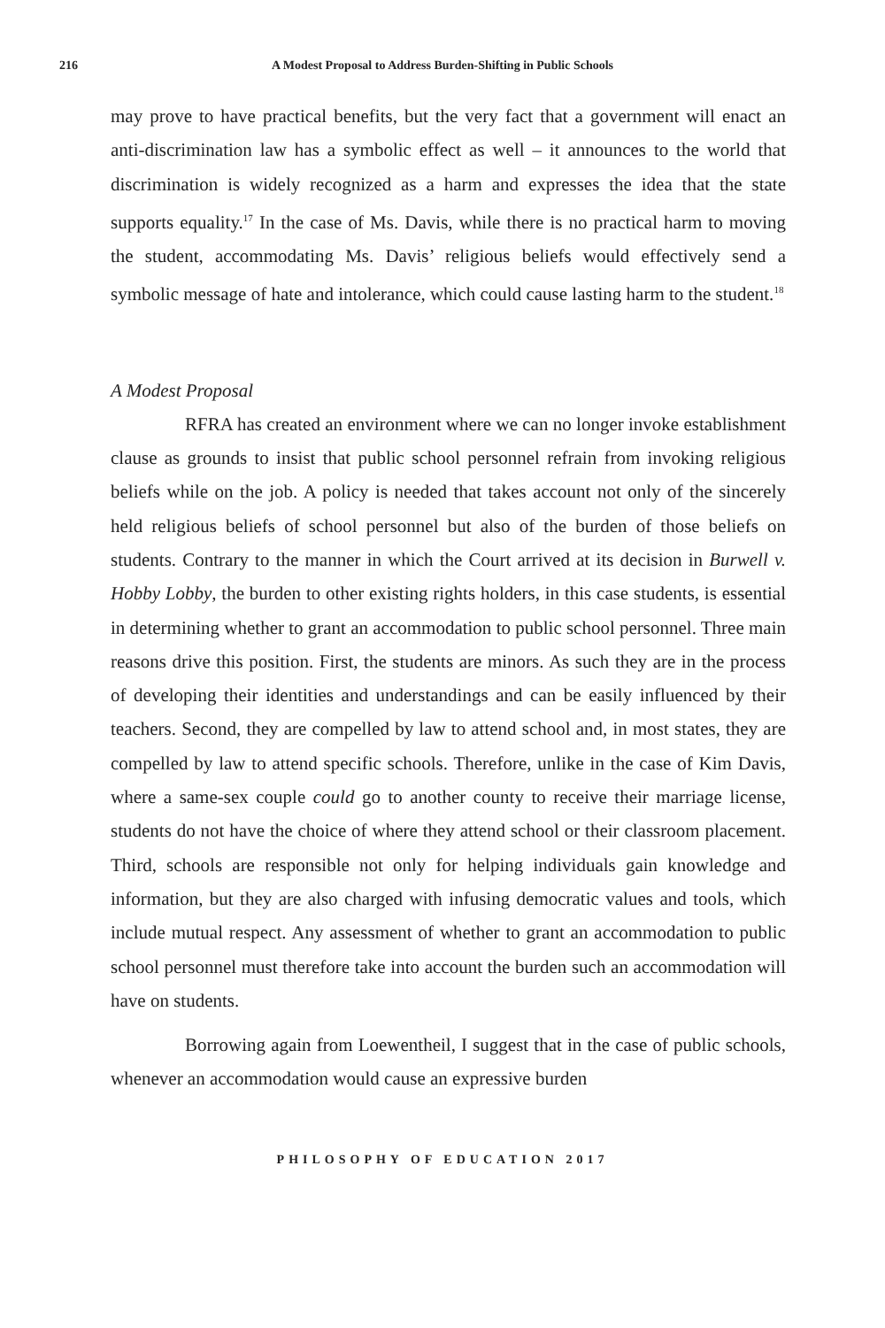216 A Modest Proposal to Address Burden-Shifting in Public Schools
may prove to have practical benefits, but the very fact that a government will enact an anti-discrimination law has a symbolic effect as well – it announces to the world that discrimination is widely recognized as a harm and expresses the idea that the state supports equality.<sup>17</sup> In the case of Ms. Davis, while there is no practical harm to moving the student, accommodating Ms. Davis’ religious beliefs would effectively send a symbolic message of hate and intolerance, which could cause lasting harm to the student.<sup>18</sup>
A Modest Proposal
RFRA has created an environment where we can no longer invoke establishment clause as grounds to insist that public school personnel refrain from invoking religious beliefs while on the job. A policy is needed that takes account not only of the sincerely held religious beliefs of school personnel but also of the burden of those beliefs on students. Contrary to the manner in which the Court arrived at its decision in Burwell v. Hobby Lobby, the burden to other existing rights holders, in this case students, is essential in determining whether to grant an accommodation to public school personnel. Three main reasons drive this position. First, the students are minors. As such they are in the process of developing their identities and understandings and can be easily influenced by their teachers. Second, they are compelled by law to attend school and, in most states, they are compelled by law to attend specific schools. Therefore, unlike in the case of Kim Davis, where a same-sex couple could go to another county to receive their marriage license, students do not have the choice of where they attend school or their classroom placement. Third, schools are responsible not only for helping individuals gain knowledge and information, but they are also charged with infusing democratic values and tools, which include mutual respect. Any assessment of whether to grant an accommodation to public school personnel must therefore take into account the burden such an accommodation will have on students.
Borrowing again from Loewentheil, I suggest that in the case of public schools, whenever an accommodation would cause an expressive burden
PHILOSOPHY OF EDUCATION 2017